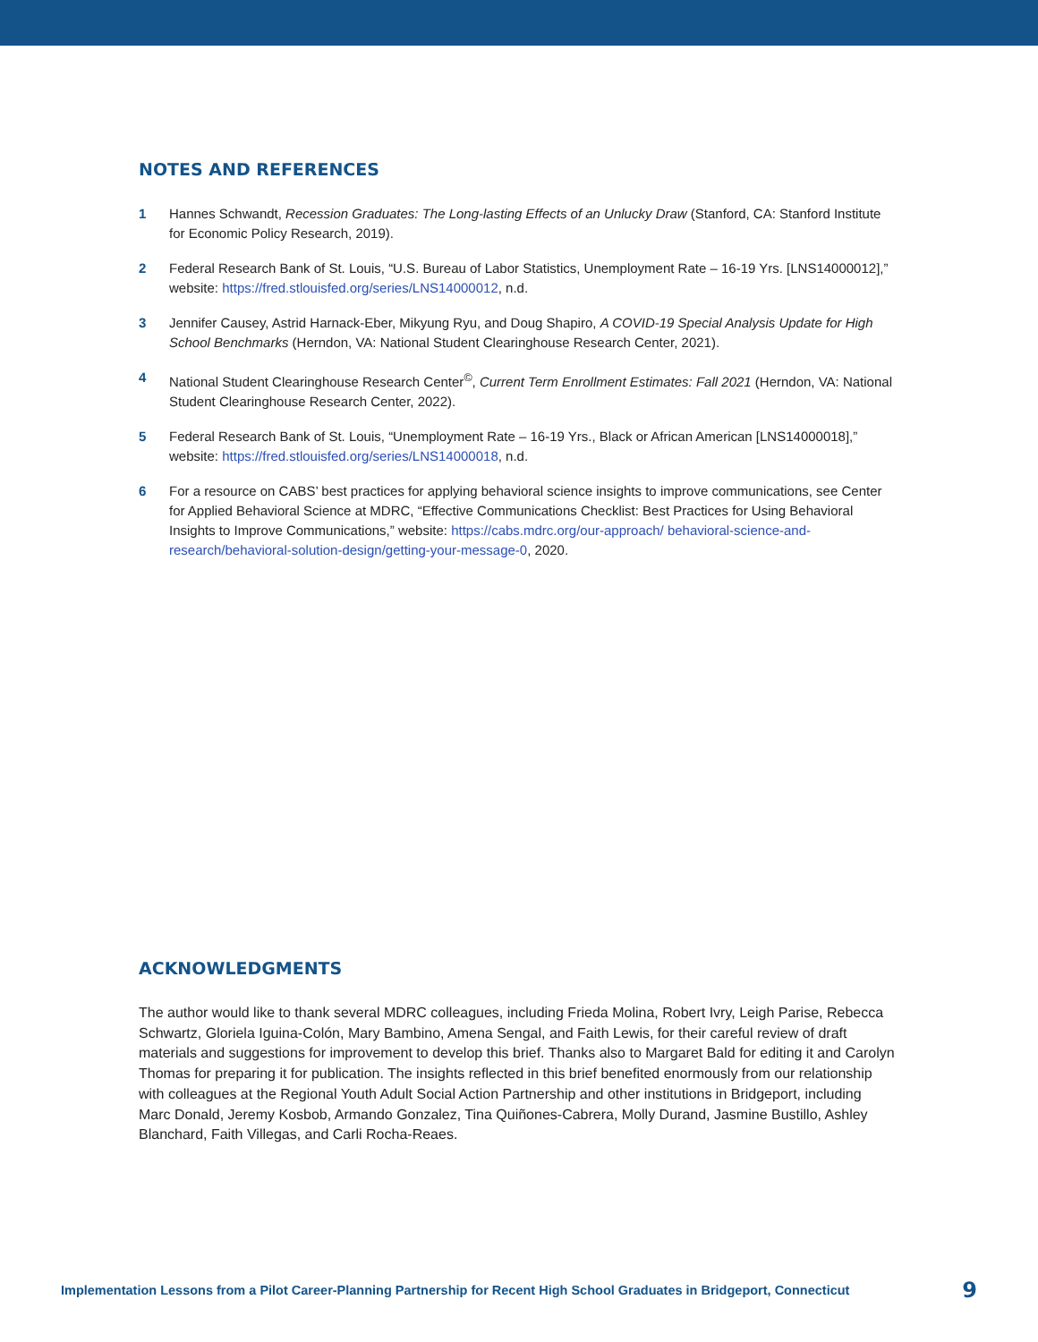NOTES AND REFERENCES
1 Hannes Schwandt, Recession Graduates: The Long-lasting Effects of an Unlucky Draw (Stanford, CA: Stanford Institute for Economic Policy Research, 2019).
2 Federal Research Bank of St. Louis, “U.S. Bureau of Labor Statistics, Unemployment Rate – 16-19 Yrs. [LNS14000012],” website: https://fred.stlouisfed.org/series/LNS14000012, n.d.
3 Jennifer Causey, Astrid Harnack-Eber, Mikyung Ryu, and Doug Shapiro, A COVID-19 Special Analysis Update for High School Benchmarks (Herndon, VA: National Student Clearinghouse Research Center, 2021).
4 National Student Clearinghouse Research Center<sup>©</sup>, Current Term Enrollment Estimates: Fall 2021 (Herndon, VA: National Student Clearinghouse Research Center, 2022).
5 Federal Research Bank of St. Louis, “Unemployment Rate – 16-19 Yrs., Black or African American [LNS14000018],” website: https://fred.stlouisfed.org/series/LNS14000018, n.d.
6 For a resource on CABS’ best practices for applying behavioral science insights to improve communications, see Center for Applied Behavioral Science at MDRC, “Effective Communications Checklist: Best Practices for Using Behavioral Insights to Improve Communications,” website: https://cabs.mdrc.org/our-approach/ behavioral-science-and-research/behavioral-solution-design/getting-your-message-0, 2020.
ACKNOWLEDGMENTS
The author would like to thank several MDRC colleagues, including Frieda Molina, Robert Ivry, Leigh Parise, Rebecca Schwartz, Gloriela Iguina-Colón, Mary Bambino, Amena Sengal, and Faith Lewis, for their careful review of draft materials and suggestions for improvement to develop this brief. Thanks also to Margaret Bald for editing it and Carolyn Thomas for preparing it for publication. The insights reflected in this brief benefited enormously from our relationship with colleagues at the Regional Youth Adult Social Action Partnership and other institutions in Bridgeport, including Marc Donald, Jeremy Kosbob, Armando Gonzalez, Tina Quiñones-Cabrera, Molly Durand, Jasmine Bustillo, Ashley Blanchard, Faith Villegas, and Carli Rocha-Reaes.
Implementation Lessons from a Pilot Career-Planning Partnership for Recent High School Graduates in Bridgeport, Connecticut 9